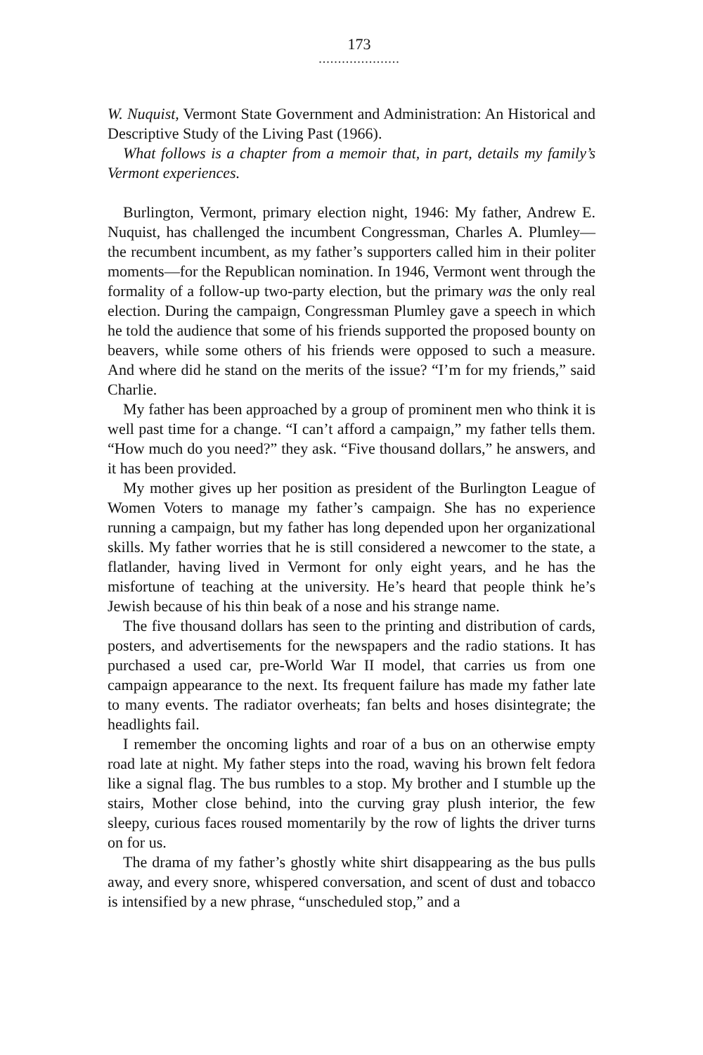173
.....................
W. Nuquist, Vermont State Government and Administration: An Historical and Descriptive Study of the Living Past (1966).
What follows is a chapter from a memoir that, in part, details my family’s Vermont experiences.
Burlington, Vermont, primary election night, 1946: My father, Andrew E. Nuquist, has challenged the incumbent Congressman, Charles A. Plumley—the recumbent incumbent, as my father’s supporters called him in their politer moments—for the Republican nomination. In 1946, Vermont went through the formality of a follow-up two-party election, but the primary was the only real election. During the campaign, Congressman Plumley gave a speech in which he told the audience that some of his friends supported the proposed bounty on beavers, while some others of his friends were opposed to such a measure. And where did he stand on the merits of the issue? “I’m for my friends,” said Charlie.
My father has been approached by a group of prominent men who think it is well past time for a change. “I can’t afford a campaign,” my father tells them. “How much do you need?” they ask. “Five thousand dollars,” he answers, and it has been provided.
My mother gives up her position as president of the Burlington League of Women Voters to manage my father’s campaign. She has no experience running a campaign, but my father has long depended upon her organizational skills. My father worries that he is still considered a newcomer to the state, a flatlander, having lived in Vermont for only eight years, and he has the misfortune of teaching at the university. He’s heard that people think he’s Jewish because of his thin beak of a nose and his strange name.
The five thousand dollars has seen to the printing and distribution of cards, posters, and advertisements for the newspapers and the radio stations. It has purchased a used car, pre-World War II model, that carries us from one campaign appearance to the next. Its frequent failure has made my father late to many events. The radiator overheats; fan belts and hoses disintegrate; the headlights fail.
I remember the oncoming lights and roar of a bus on an otherwise empty road late at night. My father steps into the road, waving his brown felt fedora like a signal flag. The bus rumbles to a stop. My brother and I stumble up the stairs, Mother close behind, into the curving gray plush interior, the few sleepy, curious faces roused momentarily by the row of lights the driver turns on for us.
The drama of my father’s ghostly white shirt disappearing as the bus pulls away, and every snore, whispered conversation, and scent of dust and tobacco is intensified by a new phrase, “unscheduled stop,” and a